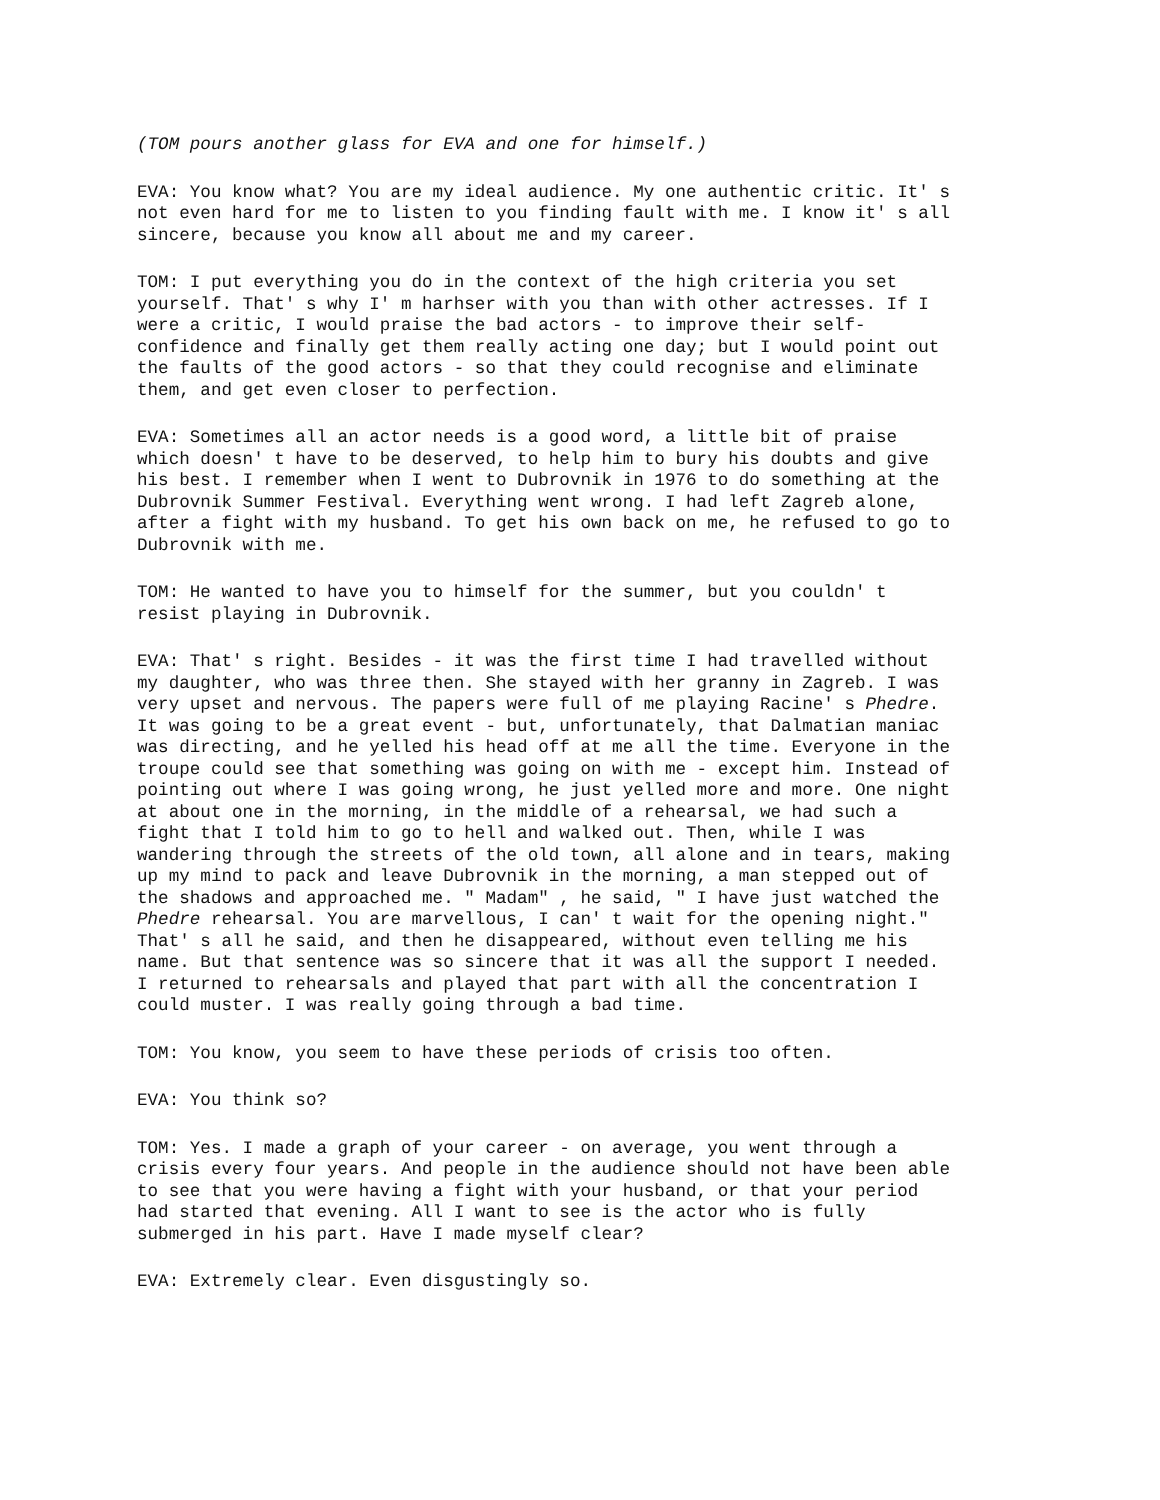(TOM pours another glass for EVA and one for himself.)
EVA: You know what? You are my ideal audience. My one authentic critic. It' s not even hard for me to listen to you finding fault with me. I know it' s all sincere, because you know all about me and my career.
TOM: I put everything you do in the context of the high criteria you set yourself. That' s why I' m harhser with you than with other actresses. If I were a critic, I would praise the bad actors - to improve their self- confidence and finally get them really acting one day; but I would point out the faults of the good actors - so that they could recognise and eliminate them, and get even closer to perfection.
EVA: Sometimes all an actor needs is a good word, a little bit of praise which doesn' t have to be deserved, to help him to bury his doubts and give his best. I remember when I went to Dubrovnik in 1976 to do something at the Dubrovnik Summer Festival. Everything went wrong. I had left Zagreb alone, after a fight with my husband. To get his own back on me, he refused to go to Dubrovnik with me.
TOM: He wanted to have you to himself for the summer, but you couldn' t resist playing in Dubrovnik.
EVA: That' s right. Besides - it was the first time I had travelled without my daughter, who was three then. She stayed with her granny in Zagreb. I was very upset and nervous. The papers were full of me playing Racine' s Phedre. It was going to be a great event - but, unfortunately, that Dalmatian maniac was directing, and he yelled his head off at me all the time. Everyone in the troupe could see that something was going on with me - except him. Instead of pointing out where I was going wrong, he just yelled more and more. One night at about one in the morning, in the middle of a rehearsal, we had such a fight that I told him to go to hell and walked out. Then, while I was wandering through the streets of the old town, all alone and in tears, making up my mind to pack and leave Dubrovnik in the morning, a man stepped out of the shadows and approached me. " Madam" , he said, " I have just watched the Phedre rehearsal. You are marvellous, I can' t wait for the opening night." That' s all he said, and then he disappeared, without even telling me his name. But that sentence was so sincere that it was all the support I needed. I returned to rehearsals and played that part with all the concentration I could muster. I was really going through a bad time.
TOM: You know, you seem to have these periods of crisis too often.
EVA: You think so?
TOM: Yes. I made a graph of your career - on average, you went through a crisis every four years. And people in the audience should not have been able to see that you were having a fight with your husband, or that your period had started that evening. All I want to see is the actor who is fully submerged in his part. Have I made myself clear?
EVA: Extremely clear. Even disgustingly so.